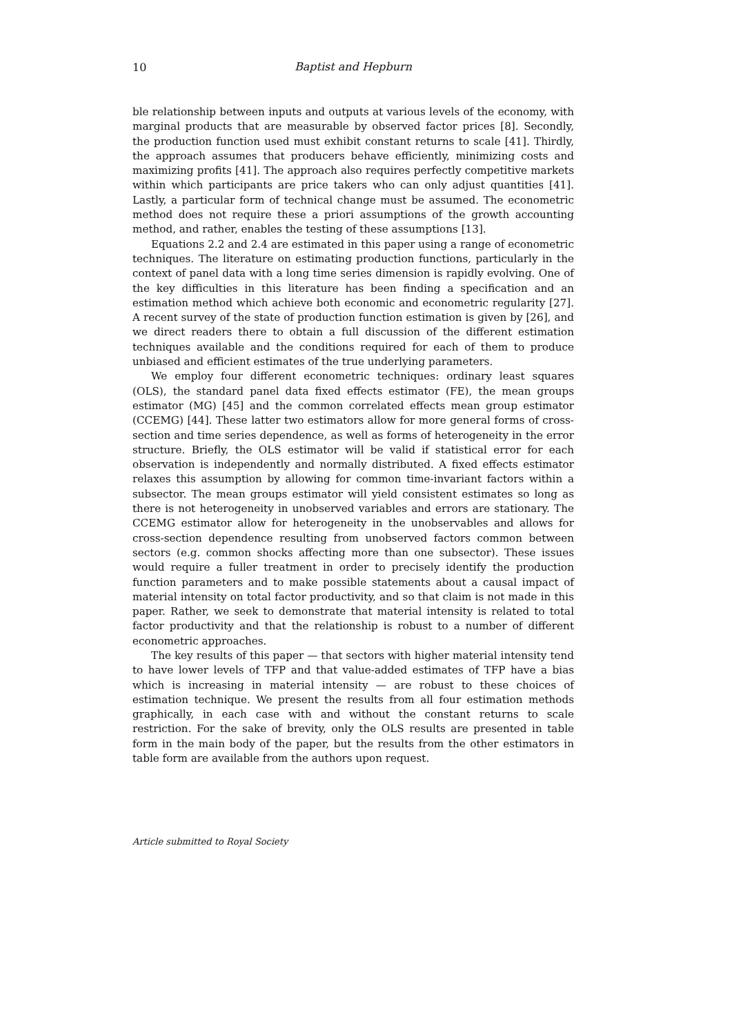10
Baptist and Hepburn
ble relationship between inputs and outputs at various levels of the economy, with marginal products that are measurable by observed factor prices [8]. Secondly, the production function used must exhibit constant returns to scale [41]. Thirdly, the approach assumes that producers behave efficiently, minimizing costs and maximizing profits [41]. The approach also requires perfectly competitive markets within which participants are price takers who can only adjust quantities [41]. Lastly, a particular form of technical change must be assumed. The econometric method does not require these a priori assumptions of the growth accounting method, and rather, enables the testing of these assumptions [13].
Equations 2.2 and 2.4 are estimated in this paper using a range of econometric techniques. The literature on estimating production functions, particularly in the context of panel data with a long time series dimension is rapidly evolving. One of the key difficulties in this literature has been finding a specification and an estimation method which achieve both economic and econometric regularity [27]. A recent survey of the state of production function estimation is given by [26], and we direct readers there to obtain a full discussion of the different estimation techniques available and the conditions required for each of them to produce unbiased and efficient estimates of the true underlying parameters.
We employ four different econometric techniques: ordinary least squares (OLS), the standard panel data fixed effects estimator (FE), the mean groups estimator (MG) [45] and the common correlated effects mean group estimator (CCEMG) [44]. These latter two estimators allow for more general forms of cross-section and time series dependence, as well as forms of heterogeneity in the error structure. Briefly, the OLS estimator will be valid if statistical error for each observation is independently and normally distributed. A fixed effects estimator relaxes this assumption by allowing for common time-invariant factors within a subsector. The mean groups estimator will yield consistent estimates so long as there is not heterogeneity in unobserved variables and errors are stationary. The CCEMG estimator allow for heterogeneity in the unobservables and allows for cross-section dependence resulting from unobserved factors common between sectors (e.g. common shocks affecting more than one subsector). These issues would require a fuller treatment in order to precisely identify the production function parameters and to make possible statements about a causal impact of material intensity on total factor productivity, and so that claim is not made in this paper. Rather, we seek to demonstrate that material intensity is related to total factor productivity and that the relationship is robust to a number of different econometric approaches.
The key results of this paper — that sectors with higher material intensity tend to have lower levels of TFP and that value-added estimates of TFP have a bias which is increasing in material intensity — are robust to these choices of estimation technique. We present the results from all four estimation methods graphically, in each case with and without the constant returns to scale restriction. For the sake of brevity, only the OLS results are presented in table form in the main body of the paper, but the results from the other estimators in table form are available from the authors upon request.
Article submitted to Royal Society